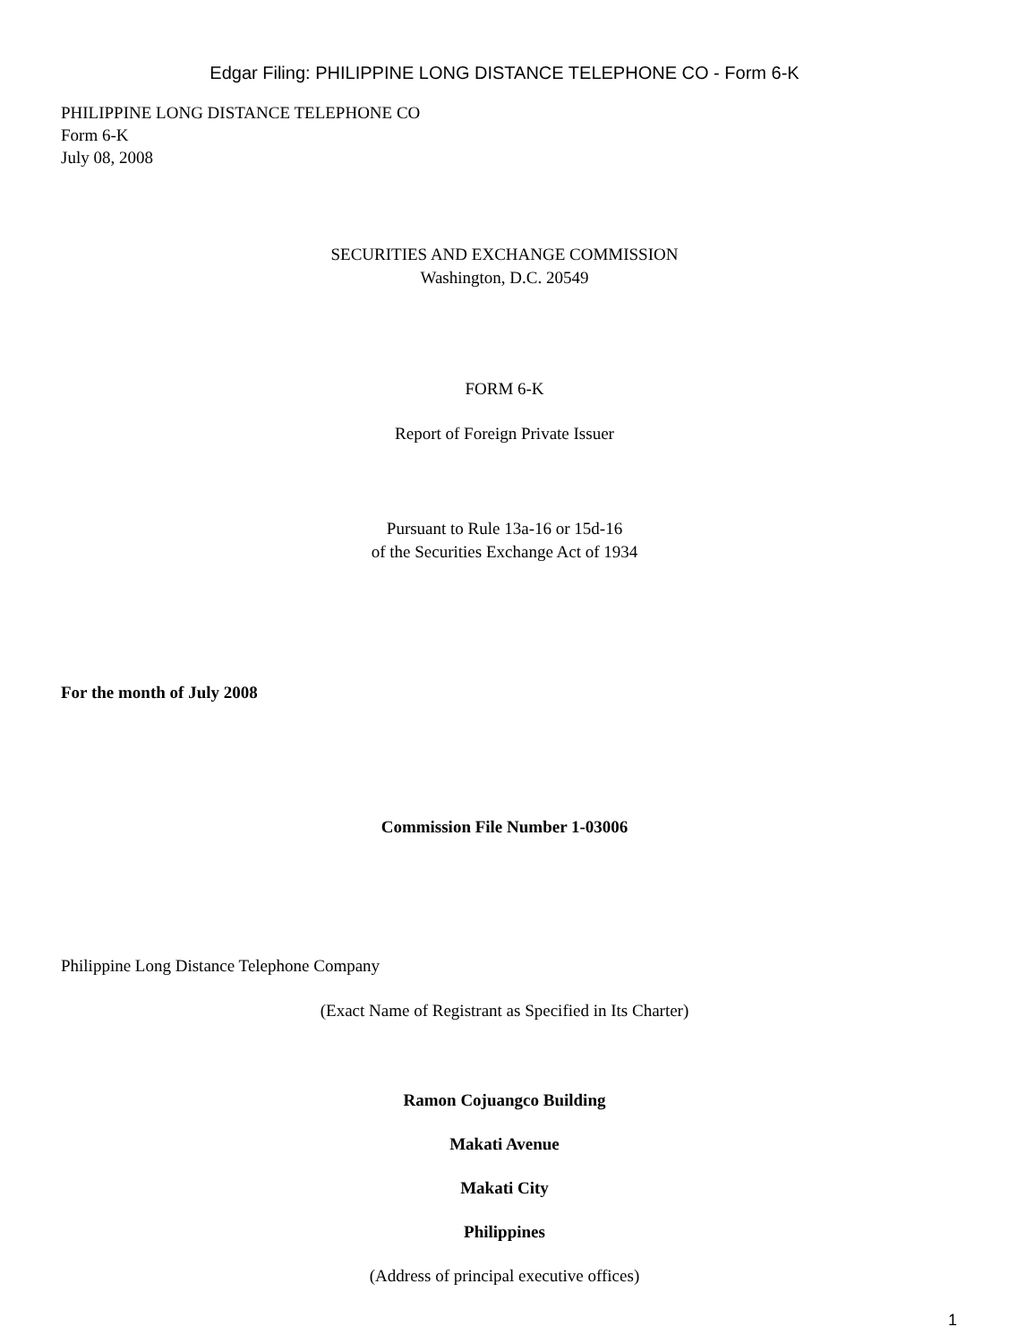Edgar Filing: PHILIPPINE LONG DISTANCE TELEPHONE CO - Form 6-K
PHILIPPINE LONG DISTANCE TELEPHONE CO
Form 6-K
July 08, 2008
SECURITIES AND EXCHANGE COMMISSION
Washington, D.C. 20549
FORM 6-K
Report of Foreign Private Issuer
Pursuant to Rule 13a-16 or 15d-16
of the Securities Exchange Act of 1934
For the month of July 2008
Commission File Number 1-03006
Philippine Long Distance Telephone Company
(Exact Name of Registrant as Specified in Its Charter)
Ramon Cojuangco Building
Makati Avenue
Makati City
Philippines
(Address of principal executive offices)
1